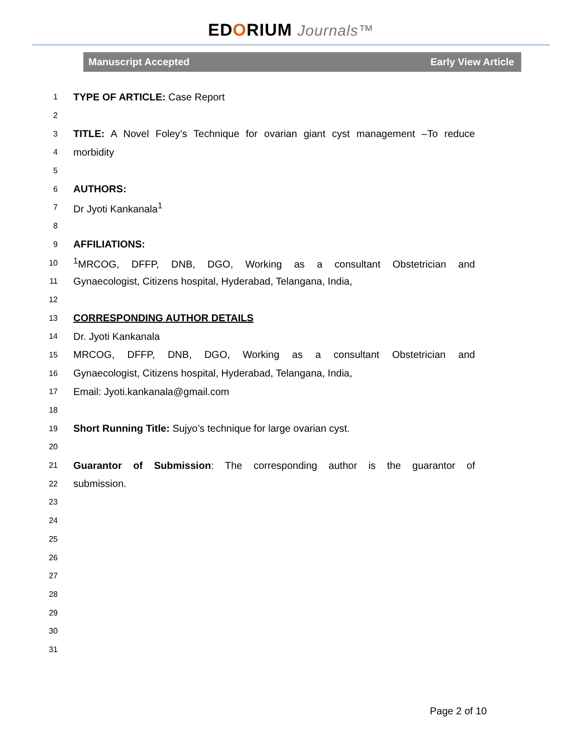EDORIUM Journals™
Manuscript Accepted Early View Article
1 TYPE OF ARTICLE: Case Report
2
3 TITLE: A Novel Foley’s Technique for ovarian giant cyst management –To reduce
4 morbidity
5
6 AUTHORS:
7 Dr Jyoti Kankanala<sup>1</sup>
8
9 AFFILIATIONS:
10<sup>1</sup>MRCOG, DFFP, DNB, DGO, Working as a consultant Obstetrician and
11 Gynaecologist, Citizens hospital, Hyderabad, Telangana, India,
12
13 CORRESPONDING AUTHOR DETAILS
14 Dr. Jyoti Kankanala
15 MRCOG, DFFP, DNB, DGO, Working as a consultant Obstetrician and
16 Gynaecologist, Citizens hospital, Hyderabad, Telangana, India,
17 Email: Jyoti.kankanala@gmail.com
18
19 Short Running Title: Sujyo’s technique for large ovarian cyst.
20
21 Guarantor of Submission: The corresponding author is the guarantor of
22 submission.
23
24
25
26
27
28
29
30
31
Page 2 of 10